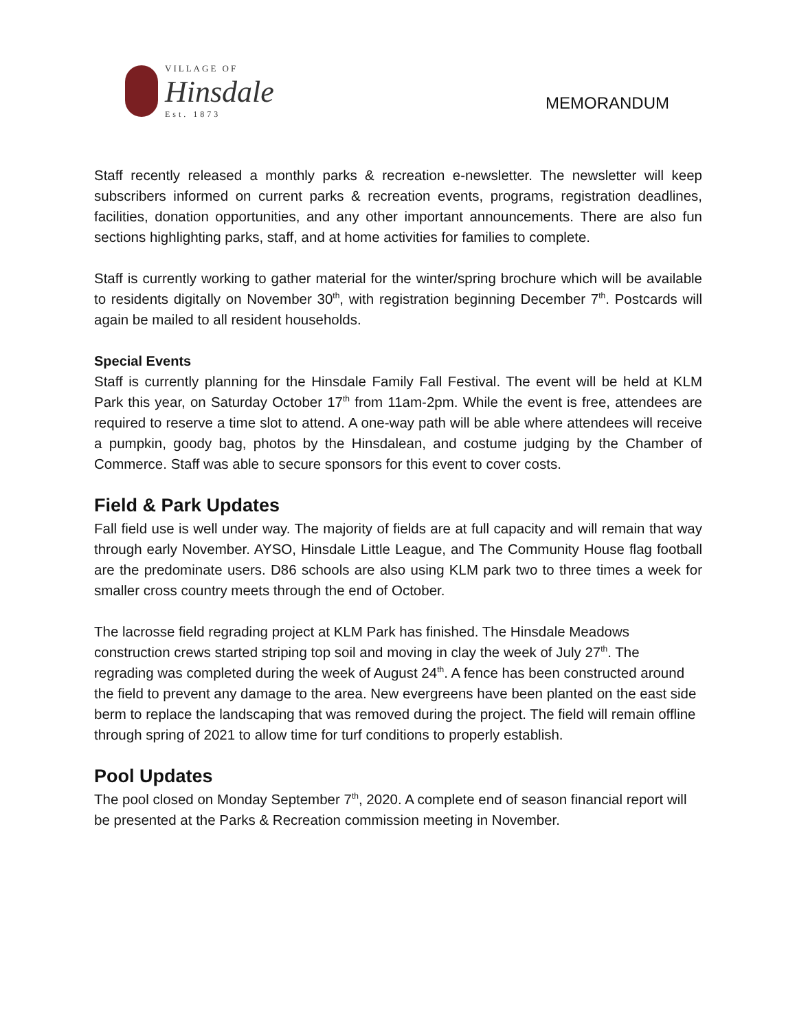VILLAGE OF
Hinsdale
Est. 1873
MEMORANDUM
Staff recently released a monthly parks & recreation e-newsletter. The newsletter will keep subscribers informed on current parks & recreation events, programs, registration deadlines, facilities, donation opportunities, and any other important announcements. There are also fun sections highlighting parks, staff, and at home activities for families to complete.
Staff is currently working to gather material for the winter/spring brochure which will be available to residents digitally on November 30<sup>th</sup>, with registration beginning December 7<sup>th</sup>. Postcards will again be mailed to all resident households.
Special Events
Staff is currently planning for the Hinsdale Family Fall Festival. The event will be held at KLM Park this year, on Saturday October 17<sup>th</sup> from 11am-2pm. While the event is free, attendees are required to reserve a time slot to attend. A one-way path will be able where attendees will receive a pumpkin, goody bag, photos by the Hinsdalean, and costume judging by the Chamber of Commerce. Staff was able to secure sponsors for this event to cover costs.
Field & Park Updates
Fall field use is well under way. The majority of fields are at full capacity and will remain that way through early November. AYSO, Hinsdale Little League, and The Community House flag football are the predominate users. D86 schools are also using KLM park two to three times a week for smaller cross country meets through the end of October.
The lacrosse field regrading project at KLM Park has finished. The Hinsdale Meadows construction crews started striping top soil and moving in clay the week of July 27<sup>th</sup>. The regrading was completed during the week of August 24<sup>th</sup>. A fence has been constructed around the field to prevent any damage to the area. New evergreens have been planted on the east side berm to replace the landscaping that was removed during the project. The field will remain offline through spring of 2021 to allow time for turf conditions to properly establish.
Pool Updates
The pool closed on Monday September 7<sup>th</sup>, 2020. A complete end of season financial report will be presented at the Parks & Recreation commission meeting in November.